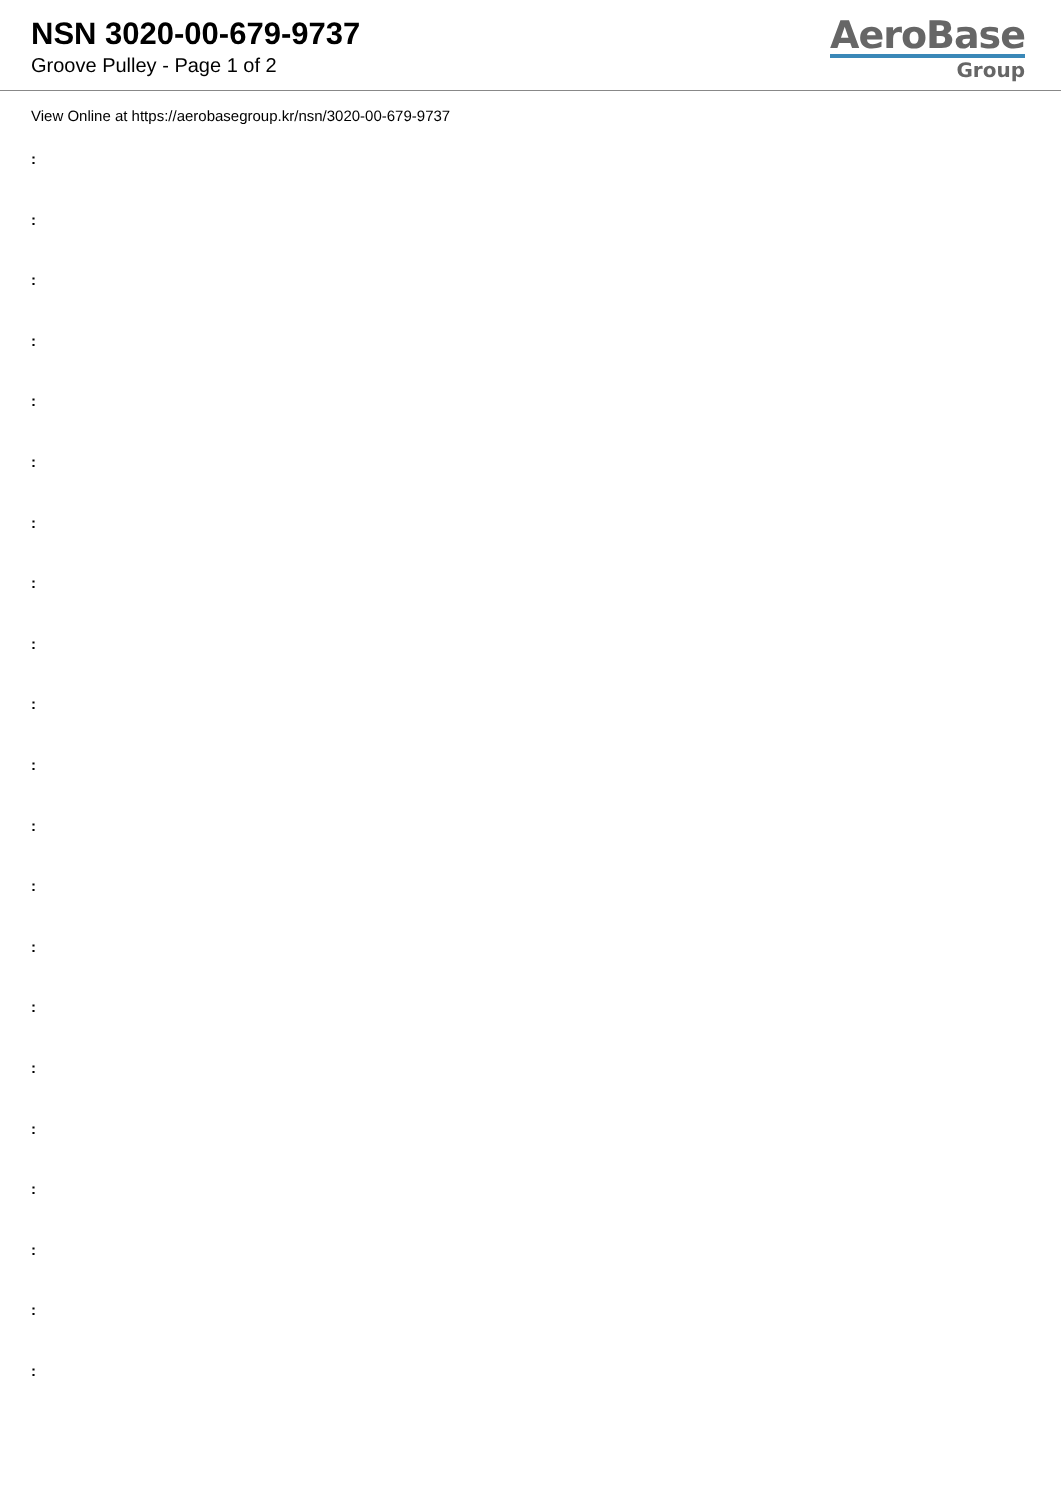NSN 3020-00-679-9737
Groove Pulley - Page 1 of 2
AeroBase
Group
View Online at https://aerobasegroup.kr/nsn/3020-00-679-9737
:
:
:
:
:
:
:
:
:
:
:
:
:
:
:
:
:
:
:
:
: